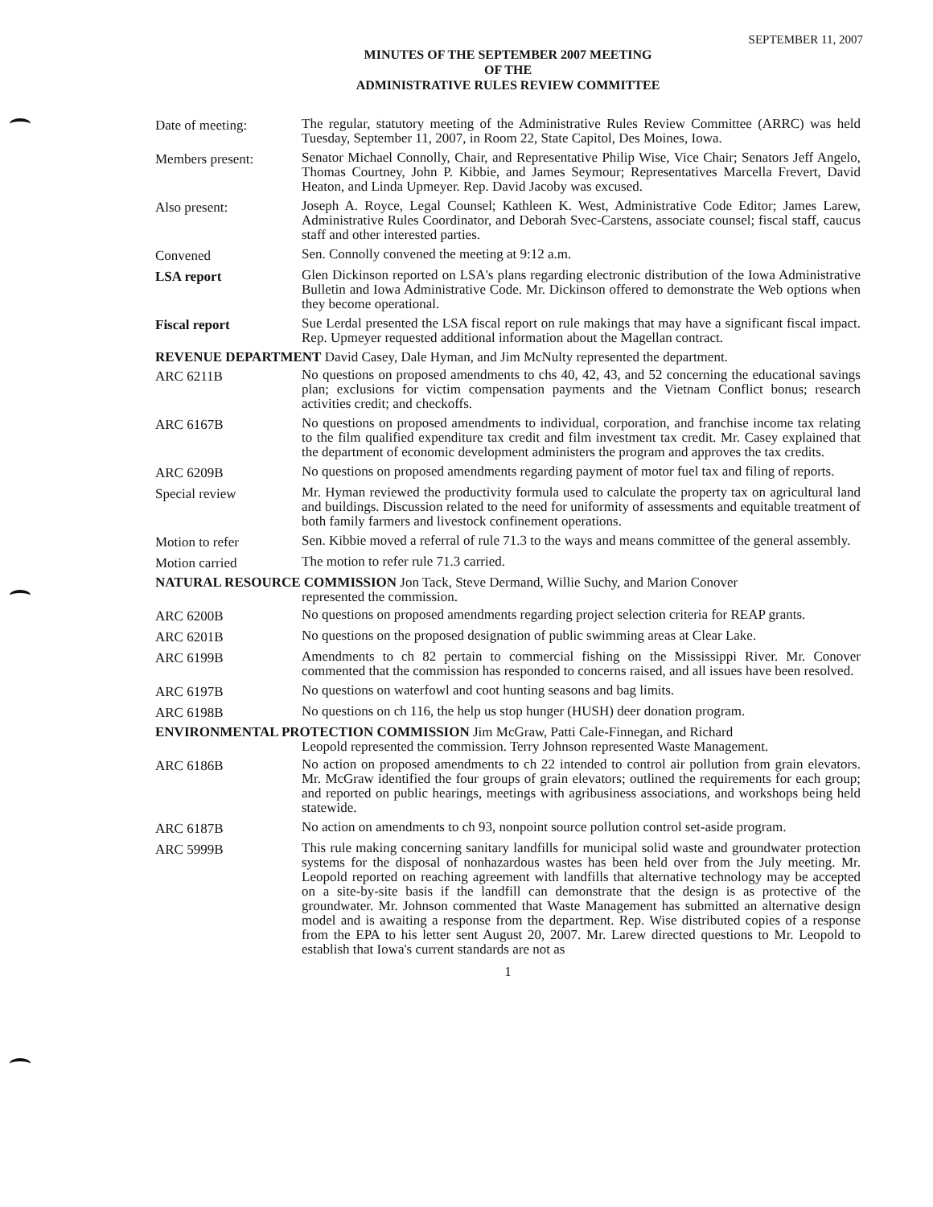SEPTEMBER 11, 2007
MINUTES OF THE SEPTEMBER 2007 MEETING
OF THE
ADMINISTRATIVE RULES REVIEW COMMITTEE
Date of meeting: The regular, statutory meeting of the Administrative Rules Review Committee (ARRC) was held Tuesday, September 11, 2007, in Room 22, State Capitol, Des Moines, Iowa.
Members present: Senator Michael Connolly, Chair, and Representative Philip Wise, Vice Chair; Senators Jeff Angelo, Thomas Courtney, John P. Kibbie, and James Seymour; Representatives Marcella Frevert, David Heaton, and Linda Upmeyer. Rep. David Jacoby was excused.
Also present: Joseph A. Royce, Legal Counsel; Kathleen K. West, Administrative Code Editor; James Larew, Administrative Rules Coordinator, and Deborah Svec-Carstens, associate counsel; fiscal staff, caucus staff and other interested parties.
Convened Sen. Connolly convened the meeting at 9:12 a.m.
LSA report Glen Dickinson reported on LSA's plans regarding electronic distribution of the Iowa Administrative Bulletin and Iowa Administrative Code. Mr. Dickinson offered to demonstrate the Web options when they become operational.
Fiscal report Sue Lerdal presented the LSA fiscal report on rule makings that may have a significant fiscal impact. Rep. Upmeyer requested additional information about the Magellan contract.
REVENUE DEPARTMENT David Casey, Dale Hyman, and Jim McNulty represented the department.
ARC 6211B No questions on proposed amendments to chs 40, 42, 43, and 52 concerning the educational savings plan; exclusions for victim compensation payments and the Vietnam Conflict bonus; research activities credit; and checkoffs.
ARC 6167B No questions on proposed amendments to individual, corporation, and franchise income tax relating to the film qualified expenditure tax credit and film investment tax credit. Mr. Casey explained that the department of economic development administers the program and approves the tax credits.
ARC 6209B No questions on proposed amendments regarding payment of motor fuel tax and filing of reports.
Special review Mr. Hyman reviewed the productivity formula used to calculate the property tax on agricultural land and buildings. Discussion related to the need for uniformity of assessments and equitable treatment of both family farmers and livestock confinement operations.
Motion to refer Sen. Kibbie moved a referral of rule 71.3 to the ways and means committee of the general assembly.
Motion carried The motion to refer rule 71.3 carried.
NATURAL RESOURCE COMMISSION Jon Tack, Steve Dermand, Willie Suchy, and Marion Conover
represented the commission.
ARC 6200B No questions on proposed amendments regarding project selection criteria for REAP grants.
ARC 6201B No questions on the proposed designation of public swimming areas at Clear Lake.
ARC 6199B Amendments to ch 82 pertain to commercial fishing on the Mississippi River. Mr. Conover commented that the commission has responded to concerns raised, and all issues have been resolved.
ARC 6197B No questions on waterfowl and coot hunting seasons and bag limits.
ARC 6198B No questions on ch 116, the help us stop hunger (HUSH) deer donation program.
ENVIRONMENTAL PROTECTION COMMISSION Jim McGraw, Patti Cale-Finnegan, and Richard
Leopold represented the commission. Terry Johnson represented Waste Management.
ARC 6186B No action on proposed amendments to ch 22 intended to control air pollution from grain elevators. Mr. McGraw identified the four groups of grain elevators; outlined the requirements for each group; and reported on public hearings, meetings with agribusiness associations, and workshops being held statewide.
ARC 6187B No action on amendments to ch 93, nonpoint source pollution control set-aside program.
ARC 5999B This rule making concerning sanitary landfills for municipal solid waste and groundwater protection systems for the disposal of nonhazardous wastes has been held over from the July meeting. Mr. Leopold reported on reaching agreement with landfills that alternative technology may be accepted on a site-by-site basis if the landfill can demonstrate that the design is as protective of the groundwater. Mr. Johnson commented that Waste Management has submitted an alternative design model and is awaiting a response from the department. Rep. Wise distributed copies of a response from the EPA to his letter sent August 20, 2007. Mr. Larew directed questions to Mr. Leopold to establish that Iowa's current standards are not as
1